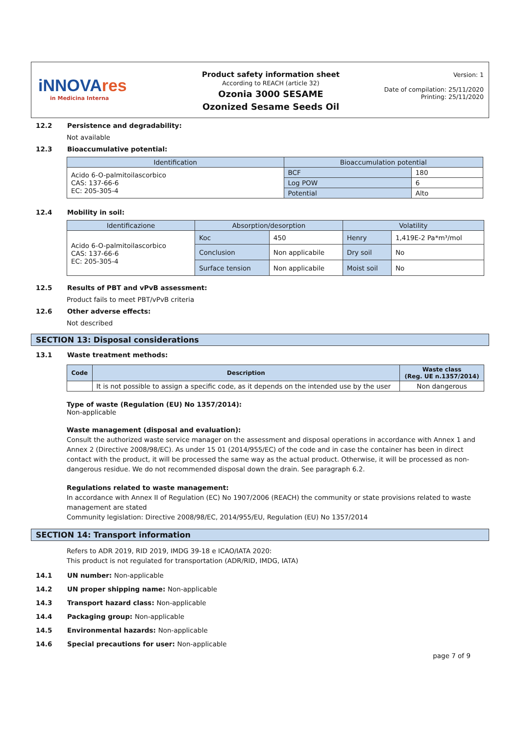iNNOVAres
in Medicina Interna
Product safety information sheet
According to REACH (article 32)
Ozonia 3000 SESAME
Ozonized Sesame Seeds Oil
Version: 1
Date of compilation: 25/11/2020
Printing: 25/11/2020
12.2 Persistence and degradability:
Not available
12.3 Bioaccumulative potential:
| Identification | Bioaccumulation potential | |
| --- | --- | --- |
| Acido 6-O-palmitoilascorbico CAS: 137-66-6 EC: 205-305-4 | BCF | 180 |
| | Log POW | 6 |
| | Potential | Alto |
12.4 Mobility in soil:
| Identificazione | Absorption/desorption | | Volatility | |
| --- | --- | --- | --- | --- |
| Acido 6-O-palmitoilascorbico CAS: 137-66-6 EC: 205-305-4 | Koc | 450 | Henry | 1,419E-2 Pa*m³/mol |
| | Conclusion | Non applicabile | Dry soil | No |
| | Surface tension | Non applicabile | Moist soil | No |
12.5 Results of PBT and vPvB assessment:
Product fails to meet PBT/vPvB criteria
12.6 Other adverse effects:
Not described
SECTION 13: Disposal considerations
13.1 Waste treatment methods:
| Code | Description | Waste class (Reg. UE n.1357/2014) |
| --- | --- | --- |
| | It is not possible to assign a specific code, as it depends on the intended use by the user | Non dangerous |
Type of waste (Regulation (EU) No 1357/2014):
Non-applicable
Waste management (disposal and evaluation):
Consult the authorized waste service manager on the assessment and disposal operations in accordance with Annex 1 and Annex 2 (Directive 2008/98/EC). As under 15 01 (2014/955/EC) of the code and in case the container has been in direct contact with the product, it will be processed the same way as the actual product. Otherwise, it will be processed as non-dangerous residue. We do not recommended disposal down the drain. See paragraph 6.2.
Regulations related to waste management:
In accordance with Annex II of Regulation (EC) No 1907/2006 (REACH) the community or state provisions related to waste management are stated
Community legislation: Directive 2008/98/EC, 2014/955/EU, Regulation (EU) No 1357/2014
SECTION 14: Transport information
Refers to ADR 2019, RID 2019, IMDG 39-18 e ICAO/IATA 2020:
This product is not regulated for transportation (ADR/RID, IMDG, IATA)
14.1 UN number: Non-applicable
14.2 UN proper shipping name: Non-applicable
14.3 Transport hazard class: Non-applicable
14.4 Packaging group: Non-applicable
14.5 Environmental hazards: Non-applicable
14.6 Special precautions for user: Non-applicable
page 7 of 9